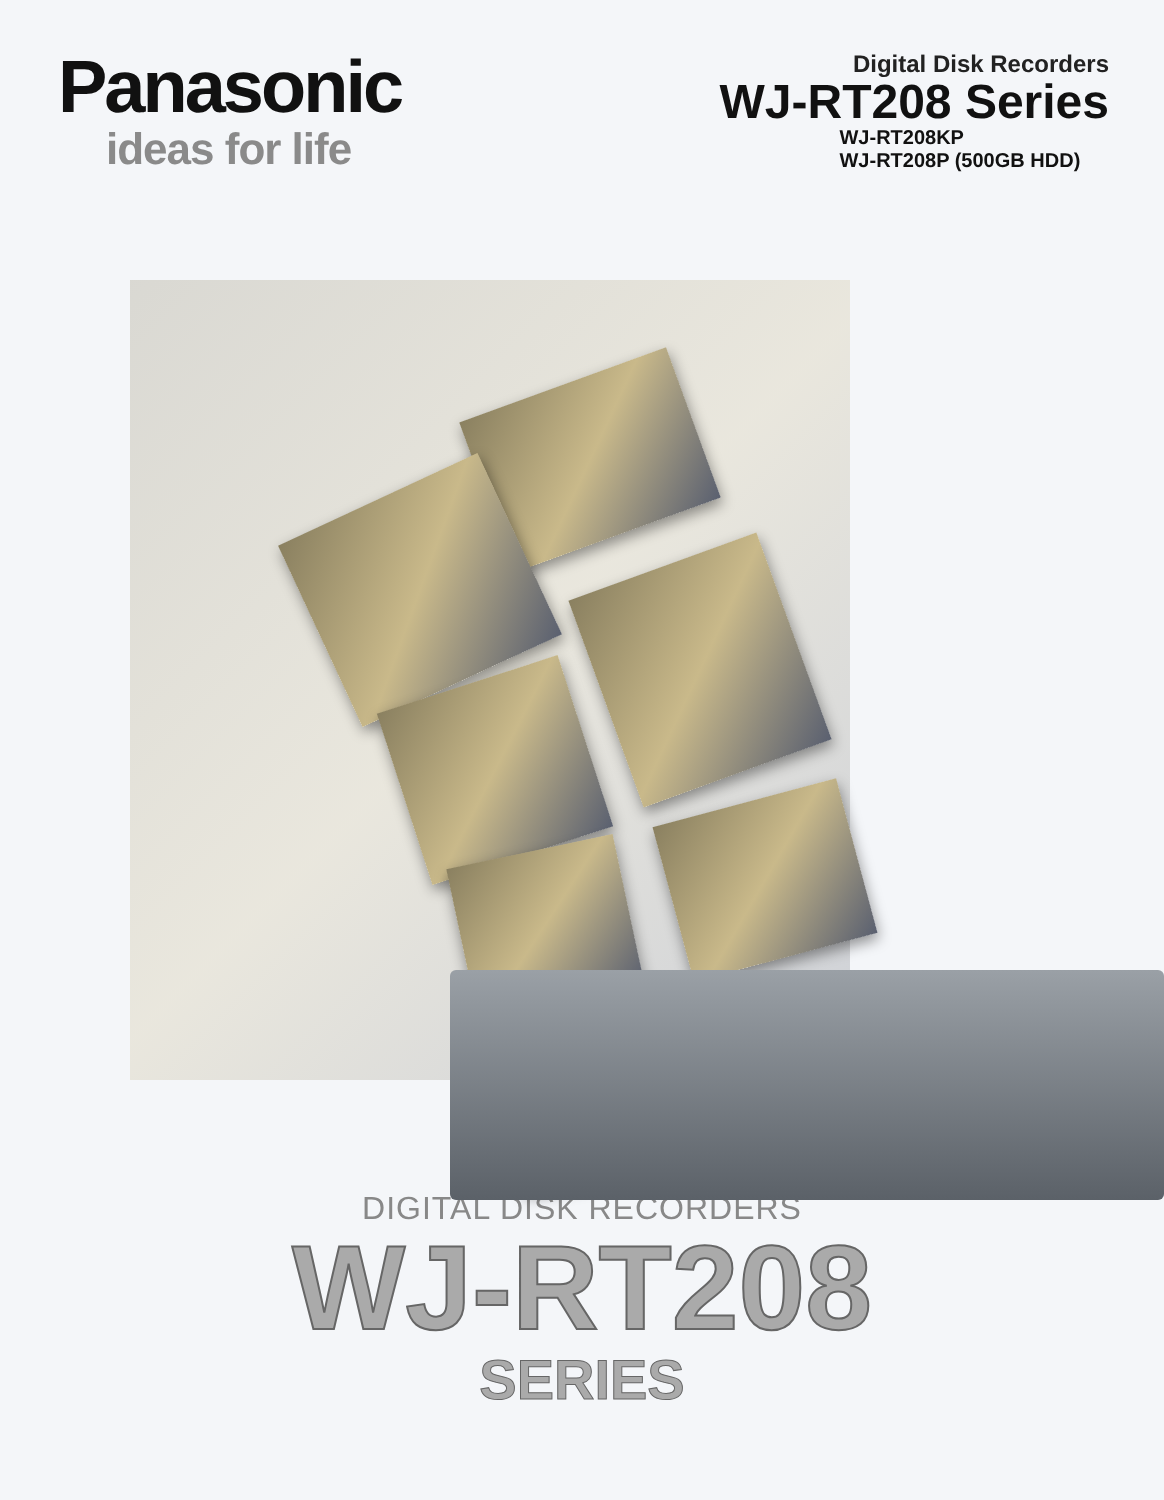Panasonic
ideas for life
Digital Disk Recorders
WJ-RT208 Series
WJ-RT208KP
WJ-RT208P (500GB HDD)
DIGITAL DISK RECORDERS
WJ-RT208
SERIES